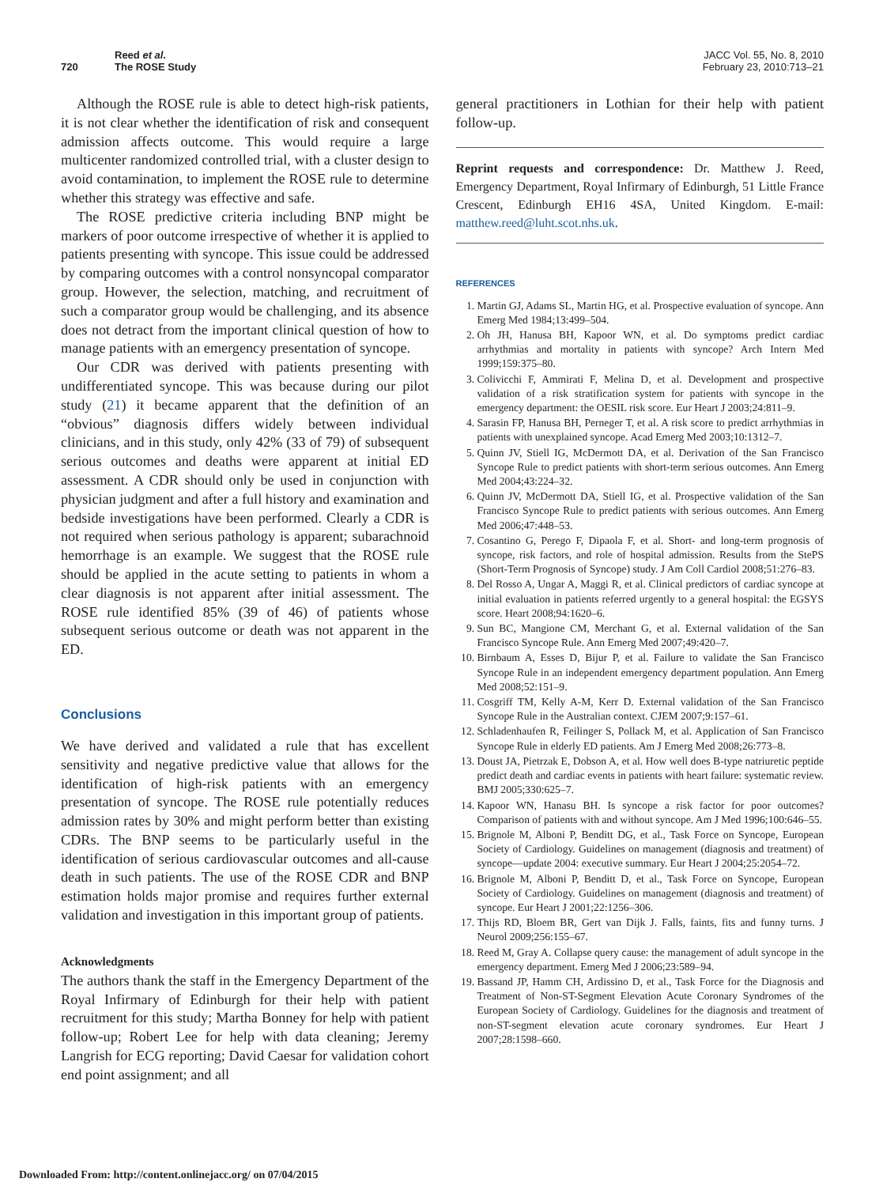720 Reed et al.
The ROSE Study
JACC Vol. 55, No. 8, 2010
February 23, 2010:713–21
Although the ROSE rule is able to detect high-risk patients, it is not clear whether the identification of risk and consequent admission affects outcome. This would require a large multicenter randomized controlled trial, with a cluster design to avoid contamination, to implement the ROSE rule to determine whether this strategy was effective and safe.
The ROSE predictive criteria including BNP might be markers of poor outcome irrespective of whether it is applied to patients presenting with syncope. This issue could be addressed by comparing outcomes with a control nonsyncopal comparator group. However, the selection, matching, and recruitment of such a comparator group would be challenging, and its absence does not detract from the important clinical question of how to manage patients with an emergency presentation of syncope.
Our CDR was derived with patients presenting with undifferentiated syncope. This was because during our pilot study (21) it became apparent that the definition of an “obvious” diagnosis differs widely between individual clinicians, and in this study, only 42% (33 of 79) of subsequent serious outcomes and deaths were apparent at initial ED assessment. A CDR should only be used in conjunction with physician judgment and after a full history and examination and bedside investigations have been performed. Clearly a CDR is not required when serious pathology is apparent; subarachnoid hemorrhage is an example. We suggest that the ROSE rule should be applied in the acute setting to patients in whom a clear diagnosis is not apparent after initial assessment. The ROSE rule identified 85% (39 of 46) of patients whose subsequent serious outcome or death was not apparent in the ED.
Conclusions
We have derived and validated a rule that has excellent sensitivity and negative predictive value that allows for the identification of high-risk patients with an emergency presentation of syncope. The ROSE rule potentially reduces admission rates by 30% and might perform better than existing CDRs. The BNP seems to be particularly useful in the identification of serious cardiovascular outcomes and all-cause death in such patients. The use of the ROSE CDR and BNP estimation holds major promise and requires further external validation and investigation in this important group of patients.
Acknowledgments
The authors thank the staff in the Emergency Department of the Royal Infirmary of Edinburgh for their help with patient recruitment for this study; Martha Bonney for help with patient follow-up; Robert Lee for help with data cleaning; Jeremy Langrish for ECG reporting; David Caesar for validation cohort end point assignment; and all
general practitioners in Lothian for their help with patient follow-up.
Reprint requests and correspondence: Dr. Matthew J. Reed, Emergency Department, Royal Infirmary of Edinburgh, 51 Little France Crescent, Edinburgh EH16 4SA, United Kingdom. E-mail: matthew.reed@luht.scot.nhs.uk.
REFERENCES
1. Martin GJ, Adams SL, Martin HG, et al. Prospective evaluation of syncope. Ann Emerg Med 1984;13:499–504.
2. Oh JH, Hanusa BH, Kapoor WN, et al. Do symptoms predict cardiac arrhythmias and mortality in patients with syncope? Arch Intern Med 1999;159:375–80.
3. Colivicchi F, Ammirati F, Melina D, et al. Development and prospective validation of a risk stratification system for patients with syncope in the emergency department: the OESIL risk score. Eur Heart J 2003;24:811–9.
4. Sarasin FP, Hanusa BH, Perneger T, et al. A risk score to predict arrhythmias in patients with unexplained syncope. Acad Emerg Med 2003;10:1312–7.
5. Quinn JV, Stiell IG, McDermott DA, et al. Derivation of the San Francisco Syncope Rule to predict patients with short-term serious outcomes. Ann Emerg Med 2004;43:224–32.
6. Quinn JV, McDermott DA, Stiell IG, et al. Prospective validation of the San Francisco Syncope Rule to predict patients with serious outcomes. Ann Emerg Med 2006;47:448–53.
7. Cosantino G, Perego F, Dipaola F, et al. Short- and long-term prognosis of syncope, risk factors, and role of hospital admission. Results from the StePS (Short-Term Prognosis of Syncope) study. J Am Coll Cardiol 2008;51:276–83.
8. Del Rosso A, Ungar A, Maggi R, et al. Clinical predictors of cardiac syncope at initial evaluation in patients referred urgently to a general hospital: the EGSYS score. Heart 2008;94:1620–6.
9. Sun BC, Mangione CM, Merchant G, et al. External validation of the San Francisco Syncope Rule. Ann Emerg Med 2007;49:420–7.
10. Birnbaum A, Esses D, Bijur P, et al. Failure to validate the San Francisco Syncope Rule in an independent emergency department population. Ann Emerg Med 2008;52:151–9.
11. Cosgriff TM, Kelly A-M, Kerr D. External validation of the San Francisco Syncope Rule in the Australian context. CJEM 2007;9:157–61.
12. Schladenhaufen R, Feilinger S, Pollack M, et al. Application of San Francisco Syncope Rule in elderly ED patients. Am J Emerg Med 2008;26:773–8.
13. Doust JA, Pietrzak E, Dobson A, et al. How well does B-type natriuretic peptide predict death and cardiac events in patients with heart failure: systematic review. BMJ 2005;330:625–7.
14. Kapoor WN, Hanasu BH. Is syncope a risk factor for poor outcomes? Comparison of patients with and without syncope. Am J Med 1996;100:646–55.
15. Brignole M, Alboni P, Benditt DG, et al., Task Force on Syncope, European Society of Cardiology. Guidelines on management (diagnosis and treatment) of syncope—update 2004: executive summary. Eur Heart J 2004;25:2054–72.
16. Brignole M, Alboni P, Benditt D, et al., Task Force on Syncope, European Society of Cardiology. Guidelines on management (diagnosis and treatment) of syncope. Eur Heart J 2001;22:1256–306.
17. Thijs RD, Bloem BR, Gert van Dijk J. Falls, faints, fits and funny turns. J Neurol 2009;256:155–67.
18. Reed M, Gray A. Collapse query cause: the management of adult syncope in the emergency department. Emerg Med J 2006;23:589–94.
19. Bassand JP, Hamm CH, Ardissino D, et al., Task Force for the Diagnosis and Treatment of Non-ST-Segment Elevation Acute Coronary Syndromes of the European Society of Cardiology. Guidelines for the diagnosis and treatment of non-ST-segment elevation acute coronary syndromes. Eur Heart J 2007;28:1598–660.
Downloaded From: http://content.onlinejacc.org/ on 07/04/2015